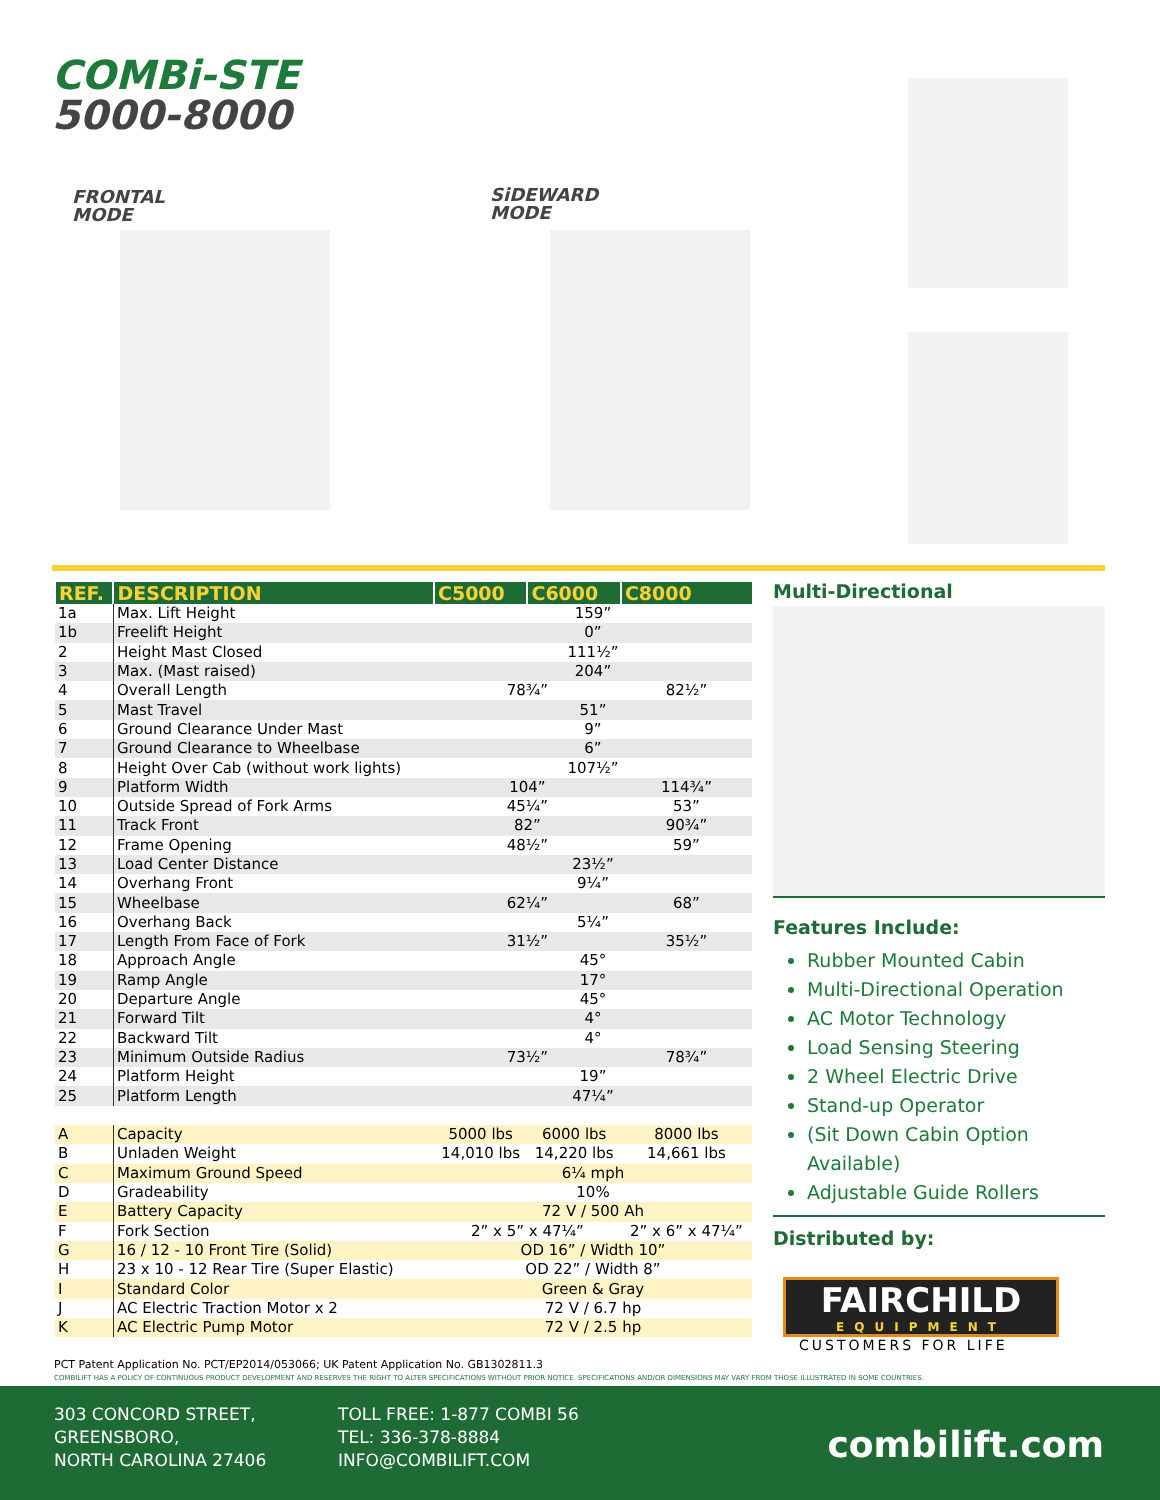COMBi-STE
5000-8000
FRONTAL
MODE
SiDEWARD
MODE
| REF. | DESCRIPTION | C5000 | C6000 | C8000 |
| --- | --- | --- | --- | --- |
| 1a | Max. Lift Height | 159” | | |
| 1b | Freelift Height | 0” | | |
| 2 | Height Mast Closed | 111½” | | |
| 3 | Max. (Mast raised) | 204” | | |
| 4 | Overall Length | 78¾” | | 82½” |
| 5 | Mast Travel | 51” | | |
| 6 | Ground Clearance Under Mast | 9” | | |
| 7 | Ground Clearance to Wheelbase | 6” | | |
| 8 | Height Over Cab (without work lights) | 107½” | | |
| 9 | Platform Width | 104” | | 114¾” |
| 10 | Outside Spread of Fork Arms | 45¼” | | 53” |
| 11 | Track Front | 82” | | 90¾” |
| 12 | Frame Opening | 48½” | | 59” |
| 13 | Load Center Distance | 23½” | | |
| 14 | Overhang Front | 9¼” | | |
| 15 | Wheelbase | 62¼” | | 68” |
| 16 | Overhang Back | 5¼” | | |
| 17 | Length From Face of Fork | 31½” | | 35½” |
| 18 | Approach Angle | 45° | | |
| 19 | Ramp Angle | 17° | | |
| 20 | Departure Angle | 45° | | |
| 21 | Forward Tilt | 4° | | |
| 22 | Backward Tilt | 4° | | |
| 23 | Minimum Outside Radius | 73½” | | 78¾” |
| 24 | Platform Height | 19” | | |
| 25 | Platform Length | 47¼” | | |
| A | Capacity | 5000 lbs | 6000 lbs | 8000 lbs |
| B | Unladen Weight | 14,010 lbs | 14,220 lbs | 14,661 lbs |
| C | Maximum Ground Speed | 6¼ mph | | |
| D | Gradeability | 10% | | |
| E | Battery Capacity | 72 V / 500 Ah | | |
| F | Fork Section | 2” x 5” x 47¼” | | 2” x 6” x 47¼” |
| G | 16 / 12 - 10 Front Tire (Solid) | OD 16” / Width 10” | | |
| H | 23 x 10 - 12 Rear Tire (Super Elastic) | OD 22” / Width 8” | | |
| I | Standard Color | Green & Gray | | |
| J | AC Electric Traction Motor x 2 | 72 V / 6.7 hp | | |
| K | AC Electric Pump Motor | 72 V / 2.5 hp | | |
Multi-Directional
Features Include:
Rubber Mounted Cabin
Multi-Directional Operation
AC Motor Technology
Load Sensing Steering
2 Wheel Electric Drive
Stand-up Operator
(Sit Down Cabin Option Available)
Adjustable Guide Rollers
Distributed by:
FAIRCHILD
EQUIPMENT
CUSTOMERS FOR LIFE
PCT Patent Application No. PCT/EP2014/053066; UK Patent Application No. GB1302811.3
COMBILIFT HAS A POLICY OF CONTINUOUS PRODUCT DEVELOPMENT AND RESERVES THE RIGHT TO ALTER SPECIFICATIONS WITHOUT PRIOR NOTICE. SPECIFICATIONS AND/OR DIMENSIONS MAY VARY FROM THOSE ILLUSTRATED IN SOME COUNTRIES.
303 CONCORD STREET,
GREENSBORO,
NORTH CAROLINA 27406
TOLL FREE: 1-877 COMBI 56
TEL: 336-378-8884
INFO@COMBILIFT.COM
combilift.com